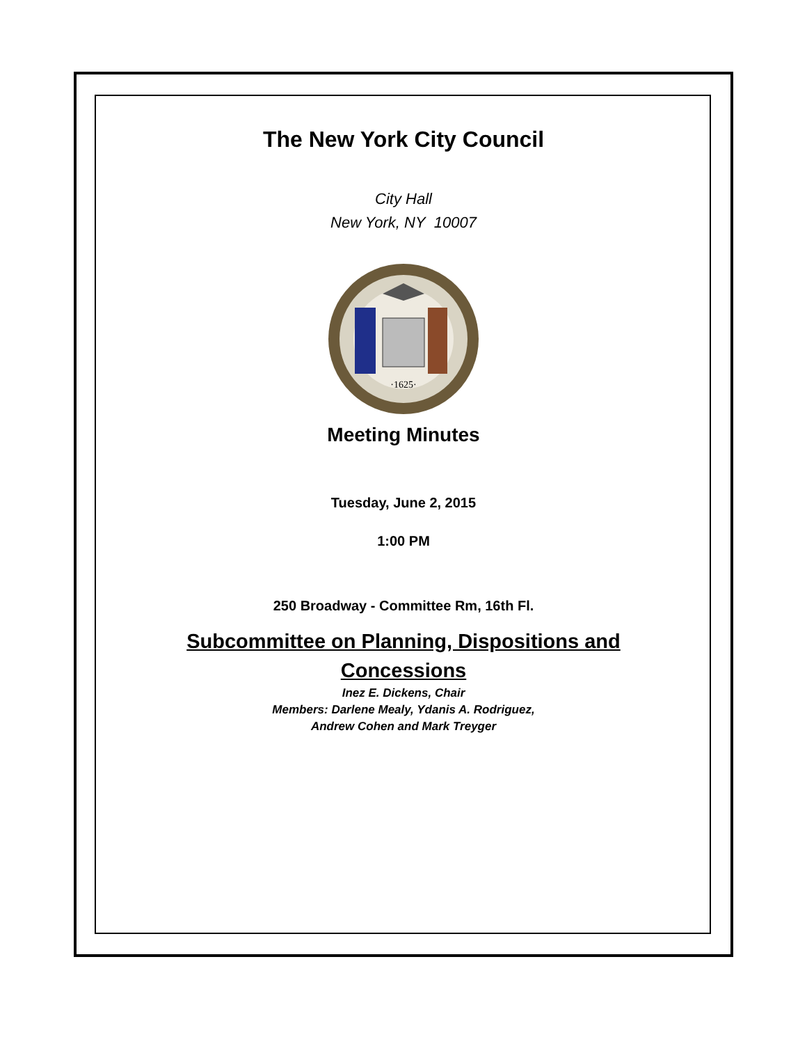The New York City Council
City Hall
New York, NY 10007
·1625·
Meeting Minutes
Tuesday, June 2, 2015
1:00 PM
250 Broadway - Committee Rm, 16th Fl.
Subcommittee on Planning, Dispositions and
Concessions
Inez E. Dickens, Chair
Members: Darlene Mealy, Ydanis A. Rodriguez,
Andrew Cohen and Mark Treyger